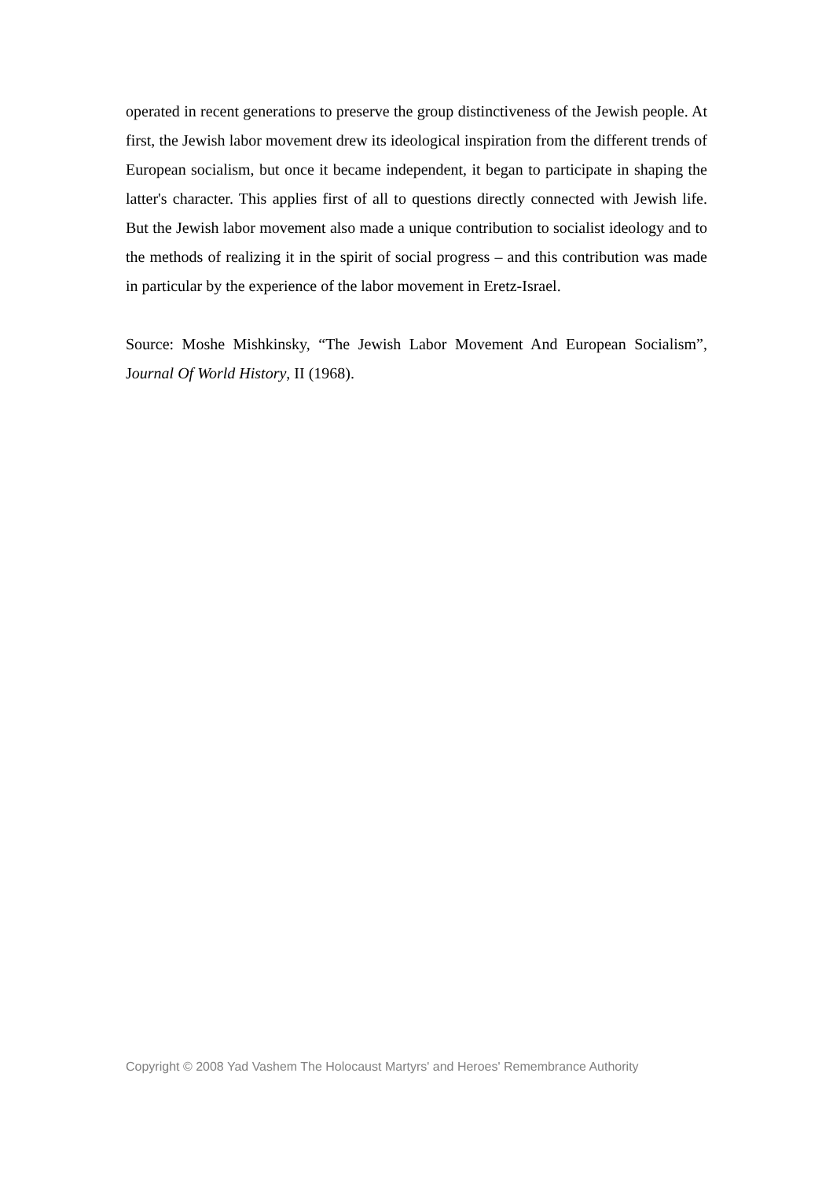operated in recent generations to preserve the group distinctiveness of the Jewish people. At first, the Jewish labor movement drew its ideological inspiration from the different trends of European socialism, but once it became independent, it began to participate in shaping the latter's character. This applies first of all to questions directly connected with Jewish life. But the Jewish labor movement also made a unique contribution to socialist ideology and to the methods of realizing it in the spirit of social progress – and this contribution was made in particular by the experience of the labor movement in Eretz-Israel.
Source: Moshe Mishkinsky, “The Jewish Labor Movement And European Socialism”, Journal Of World History, II (1968).
Copyright © 2008 Yad Vashem The Holocaust Martyrs' and Heroes' Remembrance Authority